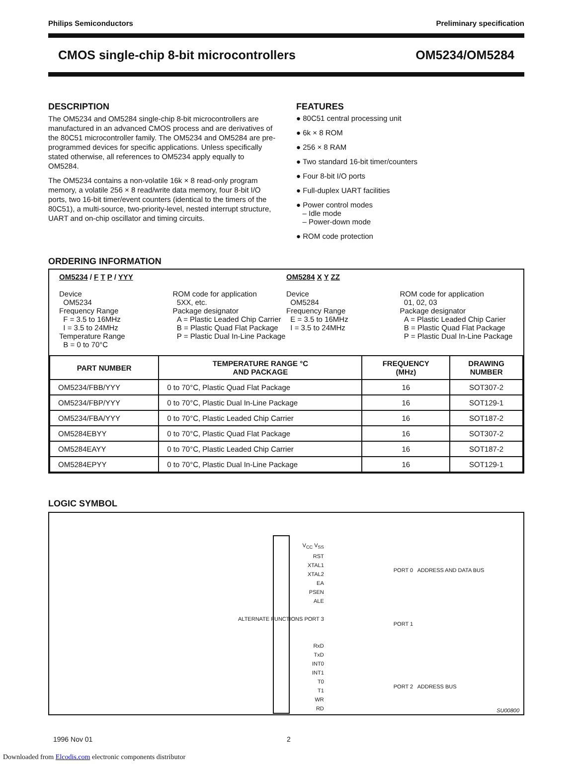Philips Semiconductors Preliminary specification
CMOS single-chip 8-bit microcontrollers OM5234/OM5284
DESCRIPTION
The OM5234 and OM5284 single-chip 8-bit microcontrollers are manufactured in an advanced CMOS process and are derivatives of the 80C51 microcontroller family. The OM5234 and OM5284 are pre-programmed devices for specific applications. Unless specifically stated otherwise, all references to OM5234 apply equally to OM5284.
The OM5234 contains a non-volatile 16k × 8 read-only program memory, a volatile 256 × 8 read/write data memory, four 8-bit I/O ports, two 16-bit timer/event counters (identical to the timers of the 80C51), a multi-source, two-priority-level, nested interrupt structure, UART and on-chip oscillator and timing circuits.
FEATURES
● 80C51 central processing unit
● 6k × 8 ROM
● 256 × 8 RAM
● Two standard 16-bit timer/counters
● Four 8-bit I/O ports
● Full-duplex UART facilities
● Power control modes
– Idle mode
– Power-down mode
● ROM code protection
ORDERING INFORMATION
OM5234 / F T P / YYY
Device
OM5234
Frequency Range
F = 3.5 to 16MHz
I = 3.5 to 24MHz
Temperature Range
B = 0 to 70°C
ROM code for application
5XX, etc.
Package designator
A = Plastic Leaded Chip Carrier
B = Plastic Quad Flat Package
P = Plastic Dual In-Line Package
OM5284 X Y ZZ
Device
OM5284
Frequency Range
E = 3.5 to 16MHz
I = 3.5 to 24MHz
ROM code for application
01, 02, 03
Package designator
A = Plastic Leaded Chip Carier
B = Plastic Quad Flat Package
P = Plastic Dual In-Line Package
| PART NUMBER | TEMPERATURE RANGE °C AND PACKAGE | FREQUENCY (MHz) | DRAWING NUMBER |
| --- | --- | --- | --- |
| OM5234/FBB/YYY | 0 to 70°C, Plastic Quad Flat Package | 16 | SOT307-2 |
| OM5234/FBP/YYY | 0 to 70°C, Plastic Dual In-Line Package | 16 | SOT129-1 |
| OM5234/FBA/YYY | 0 to 70°C, Plastic Leaded Chip Carrier | 16 | SOT187-2 |
| OM5284EBYY | 0 to 70°C, Plastic Quad Flat Package | 16 | SOT307-2 |
| OM5284EAYY | 0 to 70°C, Plastic Leaded Chip Carrier | 16 | SOT187-2 |
| OM5284EPYY | 0 to 70°C, Plastic Dual In-Line Package | 16 | SOT129-1 |
LOGIC SYMBOL
V<sub>CC</sub> V<sub>SS</sub>
RST
XTAL1
XTAL2
EA
PSEN
ALE
ALTERNATE FUNCTIONS PORT 3
RxD
TxD
INT0
INT1
T0
T1
WR
RD
PORT 0 ADDRESS AND DATA BUS
PORT 1
PORT 2 ADDRESS BUS
SU00800
1996 Nov 01 2
Downloaded from Elcodis.com electronic components distributor